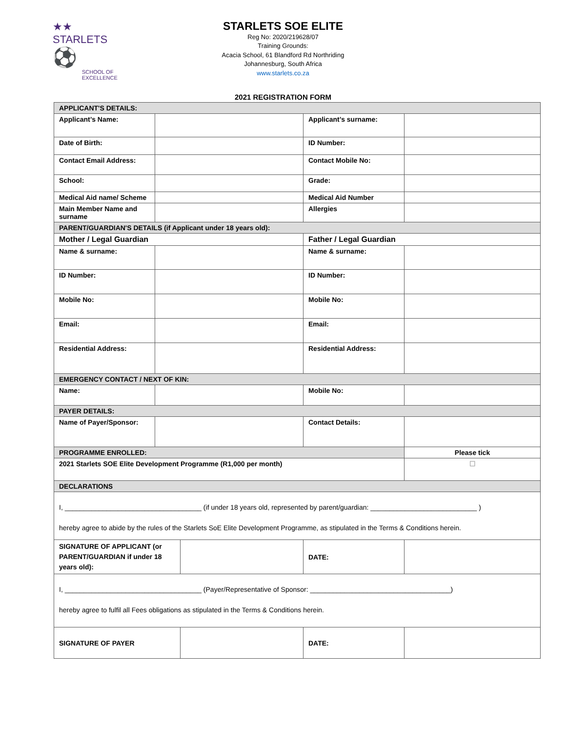★★ STARLETS
⚽
SCHOOL OF
EXCELLENCE
STARLETS SOE ELITE
Reg No: 2020/219628/07
Training Grounds:
Acacia School, 61 Blandford Rd Northriding
Johannesburg, South Africa
www.starlets.co.za
2021 REGISTRATION FORM
| APPLICANT'S DETAILS: | | | | |
| Applicant’s Name: | | | Applicant’s surname: | |
| Date of Birth: | | | ID Number: | |
| Contact Email Address: | | | Contact Mobile No: | |
| School: | | | Grade: | |
| Medical Aid name/ Scheme | | | Medical Aid Number | |
| Main Member Name and surname | | | Allergies | |
| PARENT/GUARDIAN'S DETAILS (if Applicant under 18 years old): | | | | |
| Mother / Legal Guardian | | | Father / Legal Guardian | |
| Name & surname: | | | Name & surname: | |
| ID Number: | | | ID Number: | |
| Mobile No: | | | Mobile No: | |
| Email: | | | Email: | |
| Residential Address: | | | Residential Address: | |
| EMERGENCY CONTACT / NEXT OF KIN: | | | | |
| Name: | | | Mobile No: | |
| PAYER DETAILS: | | | | |
| Name of Payer/Sponsor: | | | Contact Details: | |
| PROGRAMME ENROLLED: | | | | Please tick |
| 2021 Starlets SOE Elite Development Programme (R1,000 per month) | | | | ☐ |
| DECLARATIONS | | | | |
| I, ____________________________________ (if under 18 years old, represented by parent/guardian: ____________________________ ) hereby agree to abide by the rules of the Starlets SoE Elite Development Programme, as stipulated in the Terms & Conditions herein. | | | | |
| SIGNATURE OF APPLICANT (or PARENT/GUARDIAN if under 18 years old): | | | DATE: | |
| I, ____________________________________ (Payer/Representative of Sponsor: _____________________________________) hereby agree to fulfil all Fees obligations as stipulated in the Terms & Conditions herein. | | | | |
| SIGNATURE OF PAYER | | | DATE: | |